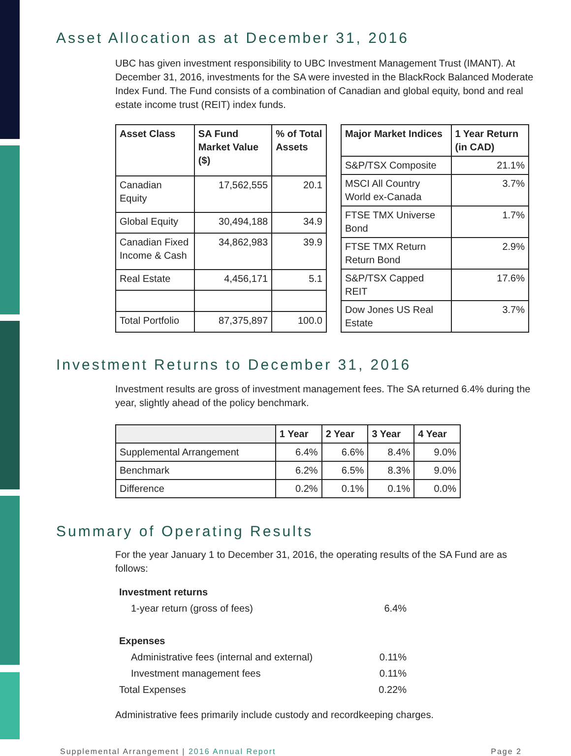Asset Allocation as at December 31, 2016
UBC has given investment responsibility to UBC Investment Management Trust (IMANT). At December 31, 2016, investments for the SA were invested in the BlackRock Balanced Moderate Index Fund. The Fund consists of a combination of Canadian and global equity, bond and real estate income trust (REIT) index funds.
| Asset Class | SA Fund Market Value ($) | % of Total Assets |
| --- | --- | --- |
| Canadian Equity | 17,562,555 | 20.1 |
| Global Equity | 30,494,188 | 34.9 |
| Canadian Fixed Income & Cash | 34,862,983 | 39.9 |
| Real Estate | 4,456,171 | 5.1 |
| Total Portfolio | 87,375,897 | 100.0 |
| Major Market Indices | 1 Year Return (in CAD) |
| --- | --- |
| S&P/TSX Composite | 21.1% |
| MSCI All Country World ex-Canada | 3.7% |
| FTSE TMX Universe Bond | 1.7% |
| FTSE TMX Return Return Bond | 2.9% |
| S&P/TSX Capped REIT | 17.6% |
| Dow Jones US Real Estate | 3.7% |
Investment Returns to December 31, 2016
Investment results are gross of investment management fees. The SA returned 6.4% during the year, slightly ahead of the policy benchmark.
| | 1 Year | 2 Year | 3 Year | 4 Year |
| --- | --- | --- | --- | --- |
| Supplemental Arrangement | 6.4% | 6.6% | 8.4% | 9.0% |
| Benchmark | 6.2% | 6.5% | 8.3% | 9.0% |
| Difference | 0.2% | 0.1% | 0.1% | 0.0% |
Summary of Operating Results
For the year January 1 to December 31, 2016, the operating results of the SA Fund are as follows:
| Investment returns | |
| 1-year return (gross of fees) | 6.4% |
| Expenses | |
| Administrative fees (internal and external) | 0.11% |
| Investment management fees | 0.11% |
| Total Expenses | 0.22% |
Administrative fees primarily include custody and recordkeeping charges.
Supplemental Arrangement | 2016 Annual Report Page 2